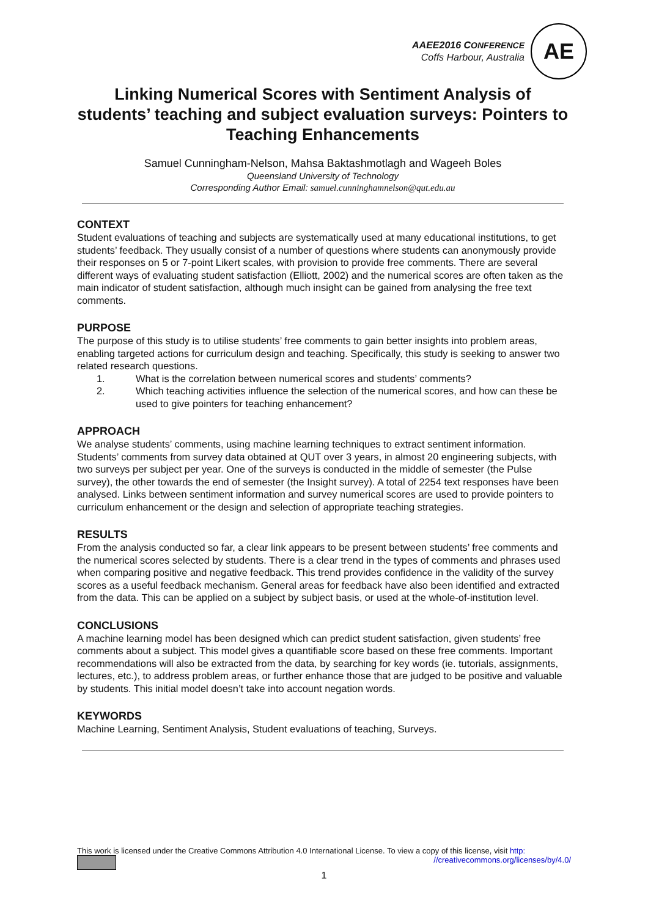AAEE2016 CONFERENCE
Coffs Harbour, Australia
AE
Linking Numerical Scores with Sentiment Analysis of students’ teaching and subject evaluation surveys: Pointers to Teaching Enhancements
Samuel Cunningham-Nelson, Mahsa Baktashmotlagh and Wageeh Boles
Queensland University of Technology
Corresponding Author Email: samuel.cunninghamnelson@qut.edu.au
CONTEXT
Student evaluations of teaching and subjects are systematically used at many educational institutions, to get students’ feedback. They usually consist of a number of questions where students can anonymously provide their responses on 5 or 7-point Likert scales, with provision to provide free comments. There are several different ways of evaluating student satisfaction (Elliott, 2002) and the numerical scores are often taken as the main indicator of student satisfaction, although much insight can be gained from analysing the free text comments.
PURPOSE
The purpose of this study is to utilise students’ free comments to gain better insights into problem areas, enabling targeted actions for curriculum design and teaching. Specifically, this study is seeking to answer two related research questions.
1. What is the correlation between numerical scores and students’ comments?
2. Which teaching activities influence the selection of the numerical scores, and how can these be used to give pointers for teaching enhancement?
APPROACH
We analyse students’ comments, using machine learning techniques to extract sentiment information. Students’ comments from survey data obtained at QUT over 3 years, in almost 20 engineering subjects, with two surveys per subject per year. One of the surveys is conducted in the middle of semester (the Pulse survey), the other towards the end of semester (the Insight survey). A total of 2254 text responses have been analysed. Links between sentiment information and survey numerical scores are used to provide pointers to curriculum enhancement or the design and selection of appropriate teaching strategies.
RESULTS
From the analysis conducted so far, a clear link appears to be present between students’ free comments and the numerical scores selected by students. There is a clear trend in the types of comments and phrases used when comparing positive and negative feedback. This trend provides confidence in the validity of the survey scores as a useful feedback mechanism. General areas for feedback have also been identified and extracted from the data. This can be applied on a subject by subject basis, or used at the whole-of-institution level.
CONCLUSIONS
A machine learning model has been designed which can predict student satisfaction, given students’ free comments about a subject. This model gives a quantifiable score based on these free comments. Important recommendations will also be extracted from the data, by searching for key words (ie. tutorials, assignments, lectures, etc.), to address problem areas, or further enhance those that are judged to be positive and valuable by students. This initial model doesn’t take into account negation words.
KEYWORDS
Machine Learning, Sentiment Analysis, Student evaluations of teaching, Surveys.
This work is licensed under the Creative Commons Attribution 4.0 International License. To view a copy of this license, visit http:
//creativecommons.org/licenses/by/4.0/
1